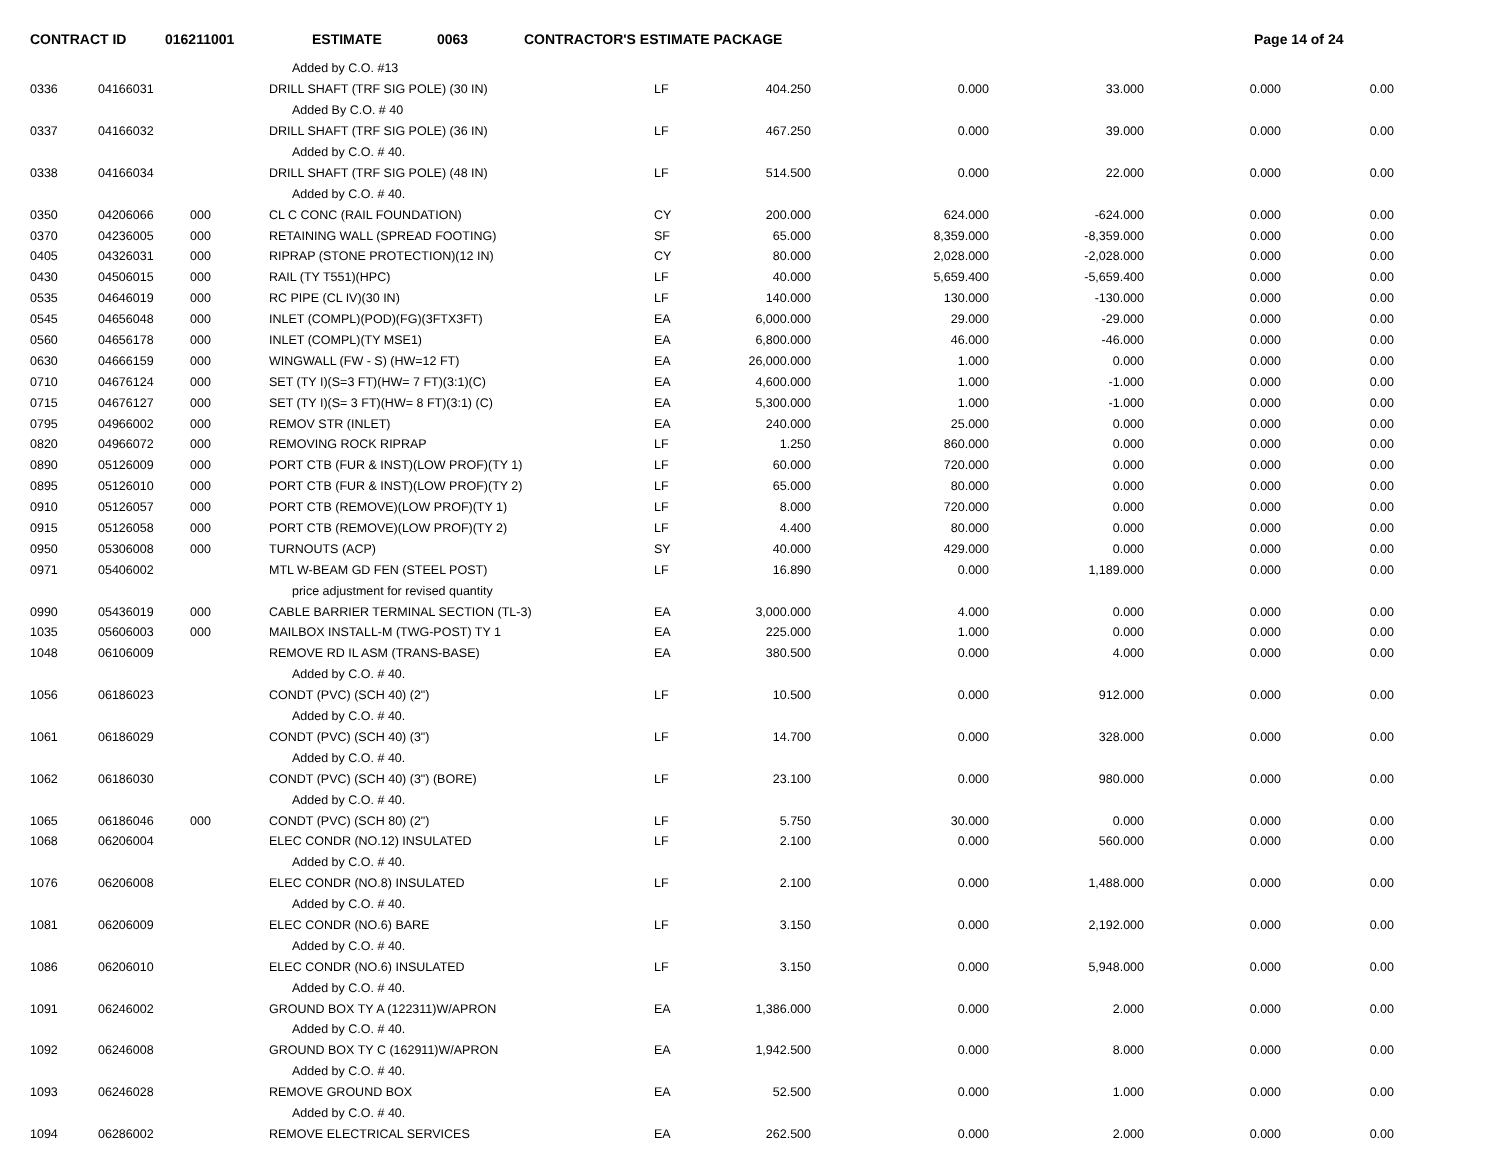CONTRACT ID 016211001 ESTIMATE 0063 CONTRACTOR'S ESTIMATE PACKAGE Page 14 of 24
| | | | Added by C.O. #13 | | | | | | |
| 0336 | 04166031 | | DRILL SHAFT (TRF SIG POLE) (30 IN) | LF | 404.250 | 0.000 | 33.000 | 0.000 | 0.00 |
| | | | Added By C.O. # 40 | | | | | | |
| 0337 | 04166032 | | DRILL SHAFT (TRF SIG POLE) (36 IN) | LF | 467.250 | 0.000 | 39.000 | 0.000 | 0.00 |
| | | | Added by C.O. # 40. | | | | | | |
| 0338 | 04166034 | | DRILL SHAFT (TRF SIG POLE) (48 IN) | LF | 514.500 | 0.000 | 22.000 | 0.000 | 0.00 |
| | | | Added by C.O. # 40. | | | | | | |
| 0350 | 04206066 | 000 | CL C CONC (RAIL FOUNDATION) | CY | 200.000 | 624.000 | -624.000 | 0.000 | 0.00 |
| 0370 | 04236005 | 000 | RETAINING WALL (SPREAD FOOTING) | SF | 65.000 | 8,359.000 | -8,359.000 | 0.000 | 0.00 |
| 0405 | 04326031 | 000 | RIPRAP (STONE PROTECTION)(12 IN) | CY | 80.000 | 2,028.000 | -2,028.000 | 0.000 | 0.00 |
| 0430 | 04506015 | 000 | RAIL (TY T551)(HPC) | LF | 40.000 | 5,659.400 | -5,659.400 | 0.000 | 0.00 |
| 0535 | 04646019 | 000 | RC PIPE (CL IV)(30 IN) | LF | 140.000 | 130.000 | -130.000 | 0.000 | 0.00 |
| 0545 | 04656048 | 000 | INLET (COMPL)(POD)(FG)(3FTX3FT) | EA | 6,000.000 | 29.000 | -29.000 | 0.000 | 0.00 |
| 0560 | 04656178 | 000 | INLET (COMPL)(TY MSE1) | EA | 6,800.000 | 46.000 | -46.000 | 0.000 | 0.00 |
| 0630 | 04666159 | 000 | WINGWALL (FW - S) (HW=12 FT) | EA | 26,000.000 | 1.000 | 0.000 | 0.000 | 0.00 |
| 0710 | 04676124 | 000 | SET (TY I)(S=3 FT)(HW= 7 FT)(3:1)(C) | EA | 4,600.000 | 1.000 | -1.000 | 0.000 | 0.00 |
| 0715 | 04676127 | 000 | SET (TY I)(S= 3 FT)(HW= 8 FT)(3:1) (C) | EA | 5,300.000 | 1.000 | -1.000 | 0.000 | 0.00 |
| 0795 | 04966002 | 000 | REMOV STR (INLET) | EA | 240.000 | 25.000 | 0.000 | 0.000 | 0.00 |
| 0820 | 04966072 | 000 | REMOVING ROCK RIPRAP | LF | 1.250 | 860.000 | 0.000 | 0.000 | 0.00 |
| 0890 | 05126009 | 000 | PORT CTB (FUR & INST)(LOW PROF)(TY 1) | LF | 60.000 | 720.000 | 0.000 | 0.000 | 0.00 |
| 0895 | 05126010 | 000 | PORT CTB (FUR & INST)(LOW PROF)(TY 2) | LF | 65.000 | 80.000 | 0.000 | 0.000 | 0.00 |
| 0910 | 05126057 | 000 | PORT CTB (REMOVE)(LOW PROF)(TY 1) | LF | 8.000 | 720.000 | 0.000 | 0.000 | 0.00 |
| 0915 | 05126058 | 000 | PORT CTB (REMOVE)(LOW PROF)(TY 2) | LF | 4.400 | 80.000 | 0.000 | 0.000 | 0.00 |
| 0950 | 05306008 | 000 | TURNOUTS (ACP) | SY | 40.000 | 429.000 | 0.000 | 0.000 | 0.00 |
| 0971 | 05406002 | | MTL W-BEAM GD FEN (STEEL POST) | LF | 16.890 | 0.000 | 1,189.000 | 0.000 | 0.00 |
| | | | price adjustment for revised quantity | | | | | | |
| 0990 | 05436019 | 000 | CABLE BARRIER TERMINAL SECTION (TL-3) | EA | 3,000.000 | 4.000 | 0.000 | 0.000 | 0.00 |
| 1035 | 05606003 | 000 | MAILBOX INSTALL-M (TWG-POST) TY 1 | EA | 225.000 | 1.000 | 0.000 | 0.000 | 0.00 |
| 1048 | 06106009 | | REMOVE RD IL ASM (TRANS-BASE) | EA | 380.500 | 0.000 | 4.000 | 0.000 | 0.00 |
| | | | Added by C.O. # 40. | | | | | | |
| 1056 | 06186023 | | CONDT (PVC) (SCH 40) (2") | LF | 10.500 | 0.000 | 912.000 | 0.000 | 0.00 |
| | | | Added by C.O. # 40. | | | | | | |
| 1061 | 06186029 | | CONDT (PVC) (SCH 40) (3") | LF | 14.700 | 0.000 | 328.000 | 0.000 | 0.00 |
| | | | Added by C.O. # 40. | | | | | | |
| 1062 | 06186030 | | CONDT (PVC) (SCH 40) (3") (BORE) | LF | 23.100 | 0.000 | 980.000 | 0.000 | 0.00 |
| | | | Added by C.O. # 40. | | | | | | |
| 1065 | 06186046 | 000 | CONDT (PVC) (SCH 80) (2") | LF | 5.750 | 30.000 | 0.000 | 0.000 | 0.00 |
| 1068 | 06206004 | | ELEC CONDR (NO.12) INSULATED | LF | 2.100 | 0.000 | 560.000 | 0.000 | 0.00 |
| | | | Added by C.O. # 40. | | | | | | |
| 1076 | 06206008 | | ELEC CONDR (NO.8) INSULATED | LF | 2.100 | 0.000 | 1,488.000 | 0.000 | 0.00 |
| | | | Added by C.O. # 40. | | | | | | |
| 1081 | 06206009 | | ELEC CONDR (NO.6) BARE | LF | 3.150 | 0.000 | 2,192.000 | 0.000 | 0.00 |
| | | | Added by C.O. # 40. | | | | | | |
| 1086 | 06206010 | | ELEC CONDR (NO.6) INSULATED | LF | 3.150 | 0.000 | 5,948.000 | 0.000 | 0.00 |
| | | | Added by C.O. # 40. | | | | | | |
| 1091 | 06246002 | | GROUND BOX TY A (122311)W/APRON | EA | 1,386.000 | 0.000 | 2.000 | 0.000 | 0.00 |
| | | | Added by C.O. # 40. | | | | | | |
| 1092 | 06246008 | | GROUND BOX TY C (162911)W/APRON | EA | 1,942.500 | 0.000 | 8.000 | 0.000 | 0.00 |
| | | | Added by C.O. # 40. | | | | | | |
| 1093 | 06246028 | | REMOVE GROUND BOX | EA | 52.500 | 0.000 | 1.000 | 0.000 | 0.00 |
| | | | Added by C.O. # 40. | | | | | | |
| 1094 | 06286002 | | REMOVE ELECTRICAL SERVICES | EA | 262.500 | 0.000 | 2.000 | 0.000 | 0.00 |